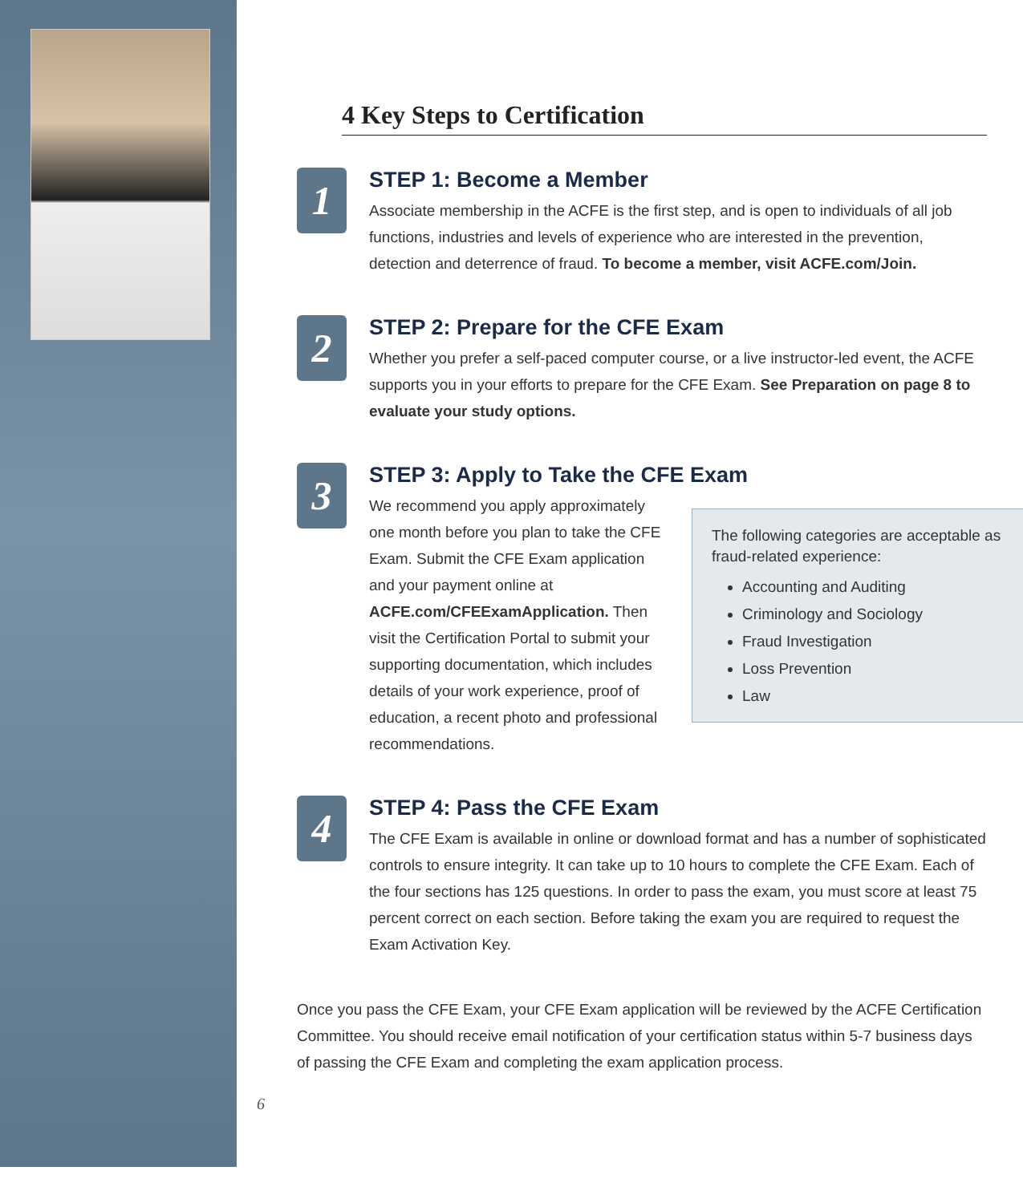4 Key Steps to Certification
1
STEP 1: Become a Member
Associate membership in the ACFE is the first step, and is open to individuals of all job functions, industries and levels of experience who are interested in the prevention, detection and deterrence of fraud. To become a member, visit ACFE.com/Join.
2
STEP 2: Prepare for the CFE Exam
Whether you prefer a self-paced computer course, or a live instructor-led event, the ACFE supports you in your efforts to prepare for the CFE Exam. See Preparation on page 8 to evaluate your study options.
3
STEP 3: Apply to Take the CFE Exam
We recommend you apply approximately one month before you plan to take the CFE Exam. Submit the CFE Exam application and your payment online at ACFE.com/CFEExamApplication. Then visit the Certification Portal to submit your supporting documentation, which includes details of your work experience, proof of education, a recent photo and professional recommendations.
The following categories are acceptable as fraud-related experience:
Accounting and Auditing
Criminology and Sociology
Fraud Investigation
Loss Prevention
Law
4
STEP 4: Pass the CFE Exam
The CFE Exam is available in online or download format and has a number of sophisticated controls to ensure integrity. It can take up to 10 hours to complete the CFE Exam. Each of the four sections has 125 questions. In order to pass the exam, you must score at least 75 percent correct on each section. Before taking the exam you are required to request the Exam Activation Key.
Once you pass the CFE Exam, your CFE Exam application will be reviewed by the ACFE Certification Committee. You should receive email notification of your certification status within 5-7 business days of passing the CFE Exam and completing the exam application process.
6